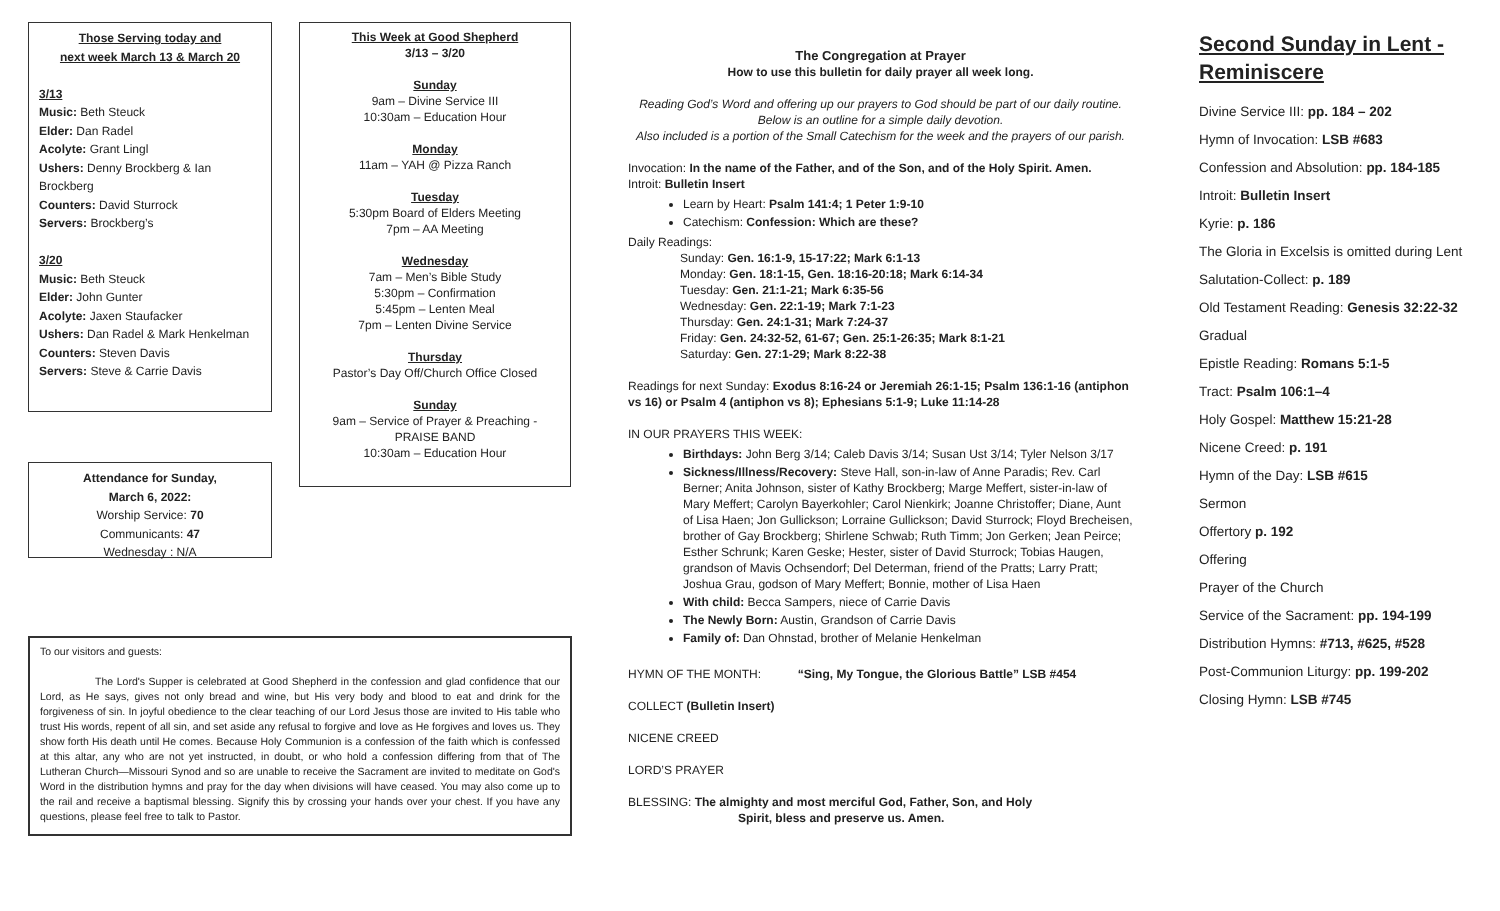Those Serving today and
next week March 13 & March 20
3/13
Music: Beth Steuck
Elder: Dan Radel
Acolyte: Grant Lingl
Ushers: Denny Brockberg & Ian Brockberg
Counters: David Sturrock
Servers: Brockberg’s
3/20
Music: Beth Steuck
Elder: John Gunter
Acolyte: Jaxen Staufacker
Ushers: Dan Radel & Mark Henkelman
Counters: Steven Davis
Servers: Steve & Carrie Davis
Attendance for Sunday,
March 6, 2022:
Worship Service: 70
Communicants: 47
Wednesday : N/A
This Week at Good Shepherd
3/13 – 3/20
Sunday
9am – Divine Service III
10:30am – Education Hour
Monday
11am – YAH @ Pizza Ranch
Tuesday
5:30pm Board of Elders Meeting
7pm – AA Meeting
Wednesday
7am – Men’s Bible Study
5:30pm – Confirmation
5:45pm – Lenten Meal
7pm – Lenten Divine Service
Thursday
Pastor’s Day Off/Church Office Closed
Sunday
9am – Service of Prayer & Preaching - PRAISE BAND
10:30am – Education Hour
To our visitors and guests:
The Lord's Supper is celebrated at Good Shepherd in the confession and glad confidence that our Lord, as He says, gives not only bread and wine, but His very body and blood to eat and drink for the forgiveness of sin. In joyful obedience to the clear teaching of our Lord Jesus those are invited to His table who trust His words, repent of all sin, and set aside any refusal to forgive and love as He forgives and loves us. They show forth His death until He comes. Because Holy Communion is a confession of the faith which is confessed at this altar, any who are not yet instructed, in doubt, or who hold a confession differing from that of The Lutheran Church—Missouri Synod and so are unable to receive the Sacrament are invited to meditate on God's Word in the distribution hymns and pray for the day when divisions will have ceased. You may also come up to the rail and receive a baptismal blessing. Signify this by crossing your hands over your chest. If you have any questions, please feel free to talk to Pastor.
The Congregation at Prayer
How to use this bulletin for daily prayer all week long.
Reading God’s Word and offering up our prayers to God should be part of our daily routine.
Below is an outline for a simple daily devotion.
Also included is a portion of the Small Catechism for the week and the prayers of our parish.
Invocation: In the name of the Father, and of the Son, and of the Holy Spirit. Amen.
Introit: Bulletin Insert
Learn by Heart: Psalm 141:4; 1 Peter 1:9-10
Catechism: Confession: Which are these?
Daily Readings:
Sunday: Gen. 16:1-9, 15-17:22; Mark 6:1-13
Monday: Gen. 18:1-15, Gen. 18:16-20:18; Mark 6:14-34
Tuesday: Gen. 21:1-21; Mark 6:35-56
Wednesday: Gen. 22:1-19; Mark 7:1-23
Thursday: Gen. 24:1-31; Mark 7:24-37
Friday: Gen. 24:32-52, 61-67; Gen. 25:1-26:35; Mark 8:1-21
Saturday: Gen. 27:1-29; Mark 8:22-38
Readings for next Sunday: Exodus 8:16-24 or Jeremiah 26:1-15; Psalm 136:1-16 (antiphon vs 16) or Psalm 4 (antiphon vs 8); Ephesians 5:1-9; Luke 11:14-28
IN OUR PRAYERS THIS WEEK:
Birthdays: John Berg 3/14; Caleb Davis 3/14; Susan Ust 3/14; Tyler Nelson 3/17
Sickness/Illness/Recovery: Steve Hall, son-in-law of Anne Paradis; Rev. Carl Berner; Anita Johnson, sister of Kathy Brockberg; Marge Meffert, sister-in-law of Mary Meffert; Carolyn Bayerkohler; Carol Nienkirk; Joanne Christoffer; Diane, Aunt of Lisa Haen; Jon Gullickson; Lorraine Gullickson; David Sturrock; Floyd Brecheisen, brother of Gay Brockberg; Shirlene Schwab; Ruth Timm; Jon Gerken; Jean Peirce; Esther Schrunk; Karen Geske; Hester, sister of David Sturrock; Tobias Haugen, grandson of Mavis Ochsendorf; Del Determan, friend of the Pratts; Larry Pratt; Joshua Grau, godson of Mary Meffert; Bonnie, mother of Lisa Haen
With child: Becca Sampers, niece of Carrie Davis
The Newly Born: Austin, Grandson of Carrie Davis
Family of: Dan Ohnstad, brother of Melanie Henkelman
HYMN OF THE MONTH: “Sing, My Tongue, the Glorious Battle” LSB #454
COLLECT (Bulletin Insert)
NICENE CREED
LORD’S PRAYER
BLESSING: The almighty and most merciful God, Father, Son, and Holy
Spirit, bless and preserve us. Amen.
Second Sunday in Lent -
Reminiscere
Divine Service III: pp. 184 – 202
Hymn of Invocation: LSB #683
Confession and Absolution: pp. 184-185
Introit: Bulletin Insert
Kyrie: p. 186
The Gloria in Excelsis is omitted during Lent
Salutation-Collect: p. 189
Old Testament Reading: Genesis 32:22-32
Gradual
Epistle Reading: Romans 5:1-5
Tract: Psalm 106:1–4
Holy Gospel: Matthew 15:21-28
Nicene Creed: p. 191
Hymn of the Day: LSB #615
Sermon
Offertory p. 192
Offering
Prayer of the Church
Service of the Sacrament: pp. 194-199
Distribution Hymns: #713, #625, #528
Post-Communion Liturgy: pp. 199-202
Closing Hymn: LSB #745